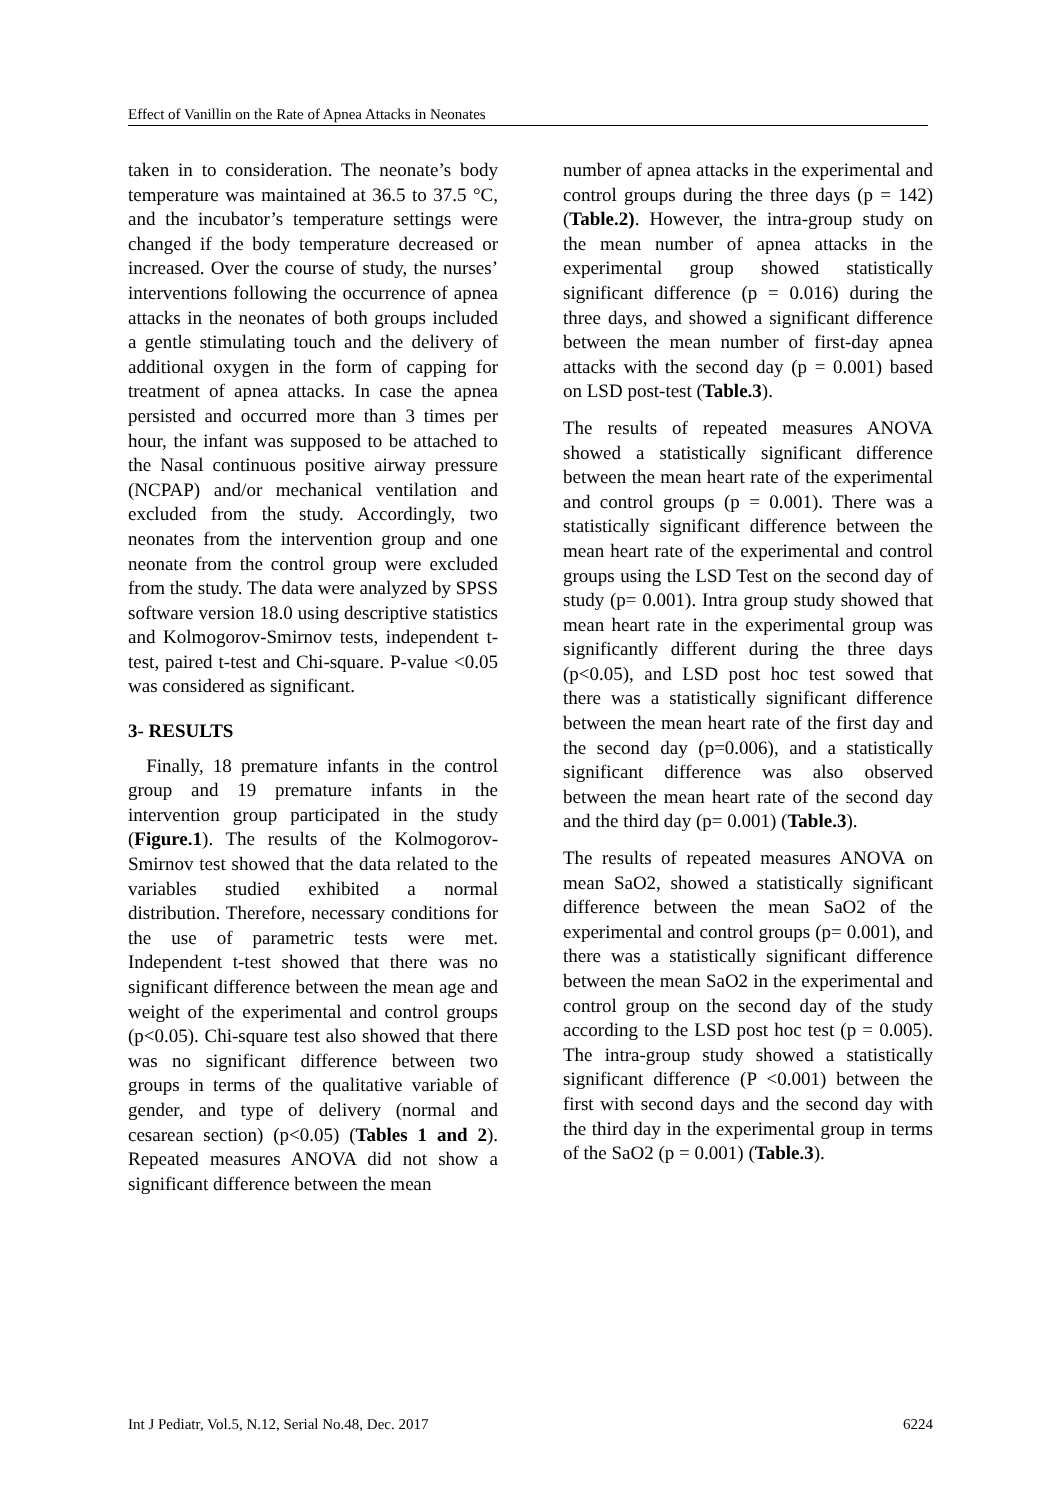Effect of Vanillin on the Rate of Apnea Attacks in Neonates
taken in to consideration. The neonate’s body temperature was maintained at 36.5 to 37.5 °C, and the incubator’s temperature settings were changed if the body temperature decreased or increased. Over the course of study, the nurses’ interventions following the occurrence of apnea attacks in the neonates of both groups included a gentle stimulating touch and the delivery of additional oxygen in the form of capping for treatment of apnea attacks. In case the apnea persisted and occurred more than 3 times per hour, the infant was supposed to be attached to the Nasal continuous positive airway pressure (NCPAP) and/or mechanical ventilation and excluded from the study. Accordingly, two neonates from the intervention group and one neonate from the control group were excluded from the study. The data were analyzed by SPSS software version 18.0 using descriptive statistics and Kolmogorov-Smirnov tests, independent t-test, paired t-test and Chi-square. P-value <0.05 was considered as significant.
3- RESULTS
Finally, 18 premature infants in the control group and 19 premature infants in the intervention group participated in the study (Figure.1). The results of the Kolmogorov-Smirnov test showed that the data related to the variables studied exhibited a normal distribution. Therefore, necessary conditions for the use of parametric tests were met. Independent t-test showed that there was no significant difference between the mean age and weight of the experimental and control groups (p<0.05). Chi-square test also showed that there was no significant difference between two groups in terms of the qualitative variable of gender, and type of delivery (normal and cesarean section) (p<0.05) (Tables 1 and 2). Repeated measures ANOVA did not show a significant difference between the mean
number of apnea attacks in the experimental and control groups during the three days (p = 142) (Table.2). However, the intra-group study on the mean number of apnea attacks in the experimental group showed statistically significant difference (p = 0.016) during the three days, and showed a significant difference between the mean number of first-day apnea attacks with the second day (p = 0.001) based on LSD post-test (Table.3).
The results of repeated measures ANOVA showed a statistically significant difference between the mean heart rate of the experimental and control groups (p = 0.001). There was a statistically significant difference between the mean heart rate of the experimental and control groups using the LSD Test on the second day of study (p= 0.001). Intra group study showed that mean heart rate in the experimental group was significantly different during the three days (p<0.05), and LSD post hoc test sowed that there was a statistically significant difference between the mean heart rate of the first day and the second day (p=0.006), and a statistically significant difference was also observed between the mean heart rate of the second day and the third day (p= 0.001) (Table.3).
The results of repeated measures ANOVA on mean SaO2, showed a statistically significant difference between the mean SaO2 of the experimental and control groups (p= 0.001), and there was a statistically significant difference between the mean SaO2 in the experimental and control group on the second day of the study according to the LSD post hoc test (p = 0.005). The intra-group study showed a statistically significant difference (P <0.001) between the first with second days and the second day with the third day in the experimental group in terms of the SaO2 (p = 0.001) (Table.3).
Int J Pediatr, Vol.5, N.12, Serial No.48, Dec. 2017 6224